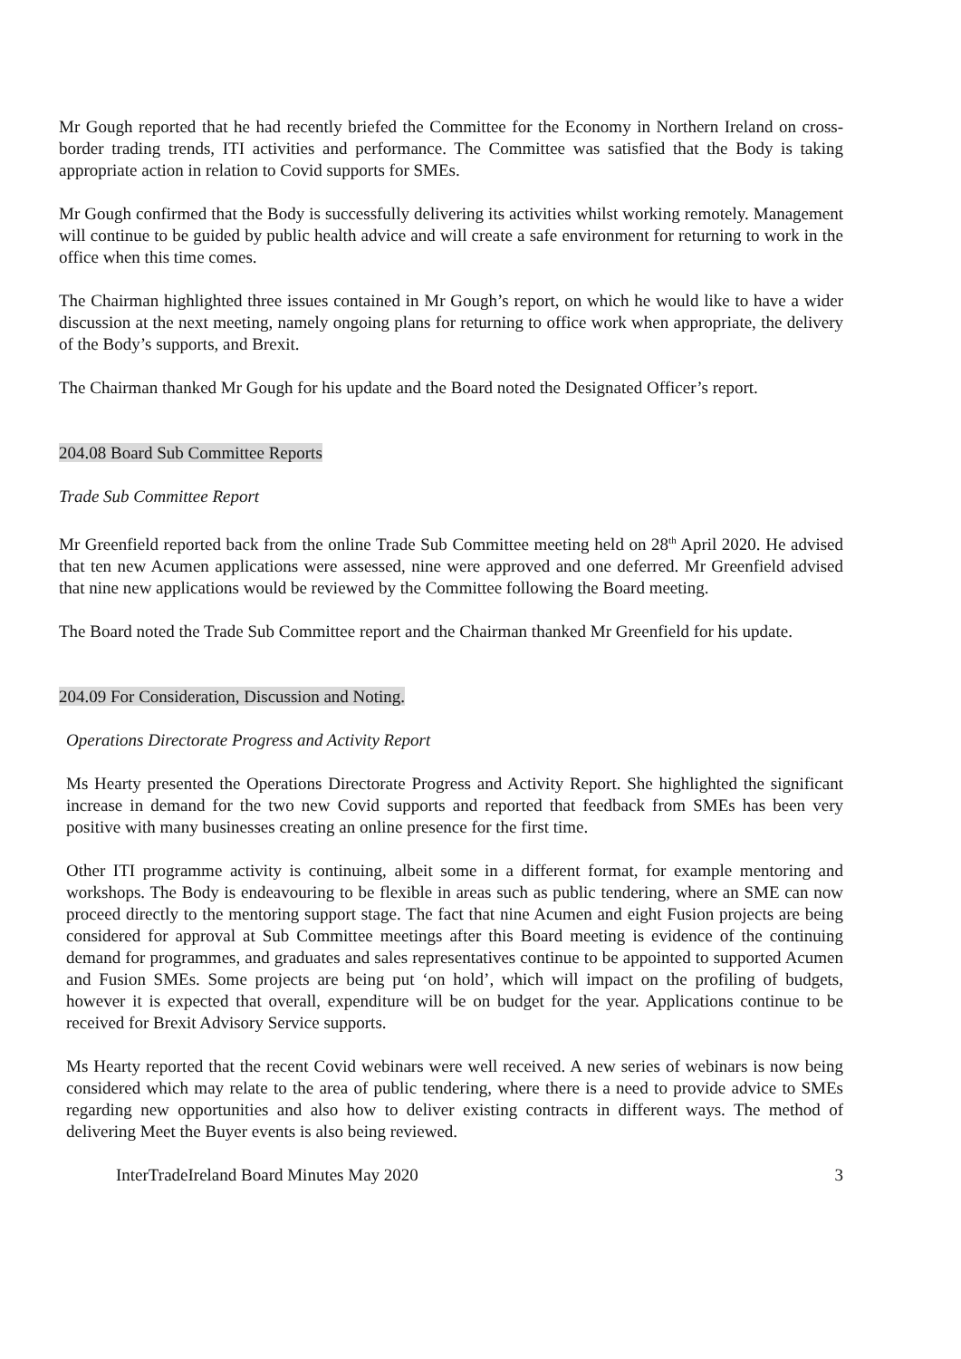Mr Gough reported that he had recently briefed the Committee for the Economy in Northern Ireland on cross-border trading trends, ITI activities and performance. The Committee was satisfied that the Body is taking appropriate action in relation to Covid supports for SMEs.
Mr Gough confirmed that the Body is successfully delivering its activities whilst working remotely. Management will continue to be guided by public health advice and will create a safe environment for returning to work in the office when this time comes.
The Chairman highlighted three issues contained in Mr Gough’s report, on which he would like to have a wider discussion at the next meeting, namely ongoing plans for returning to office work when appropriate, the delivery of the Body’s supports, and Brexit.
The Chairman thanked Mr Gough for his update and the Board noted the Designated Officer’s report.
204.08 Board Sub Committee Reports
Trade Sub Committee Report
Mr Greenfield reported back from the online Trade Sub Committee meeting held on 28<sup>th</sup> April 2020. He advised that ten new Acumen applications were assessed, nine were approved and one deferred. Mr Greenfield advised that nine new applications would be reviewed by the Committee following the Board meeting.
The Board noted the Trade Sub Committee report and the Chairman thanked Mr Greenfield for his update.
204.09 For Consideration, Discussion and Noting.
Operations Directorate Progress and Activity Report
Ms Hearty presented the Operations Directorate Progress and Activity Report. She highlighted the significant increase in demand for the two new Covid supports and reported that feedback from SMEs has been very positive with many businesses creating an online presence for the first time.
Other ITI programme activity is continuing, albeit some in a different format, for example mentoring and workshops. The Body is endeavouring to be flexible in areas such as public tendering, where an SME can now proceed directly to the mentoring support stage. The fact that nine Acumen and eight Fusion projects are being considered for approval at Sub Committee meetings after this Board meeting is evidence of the continuing demand for programmes, and graduates and sales representatives continue to be appointed to supported Acumen and Fusion SMEs. Some projects are being put ‘on hold’, which will impact on the profiling of budgets, however it is expected that overall, expenditure will be on budget for the year. Applications continue to be received for Brexit Advisory Service supports.
Ms Hearty reported that the recent Covid webinars were well received. A new series of webinars is now being considered which may relate to the area of public tendering, where there is a need to provide advice to SMEs regarding new opportunities and also how to deliver existing contracts in different ways. The method of delivering Meet the Buyer events is also being reviewed.
InterTradeIreland Board Minutes May 2020 3